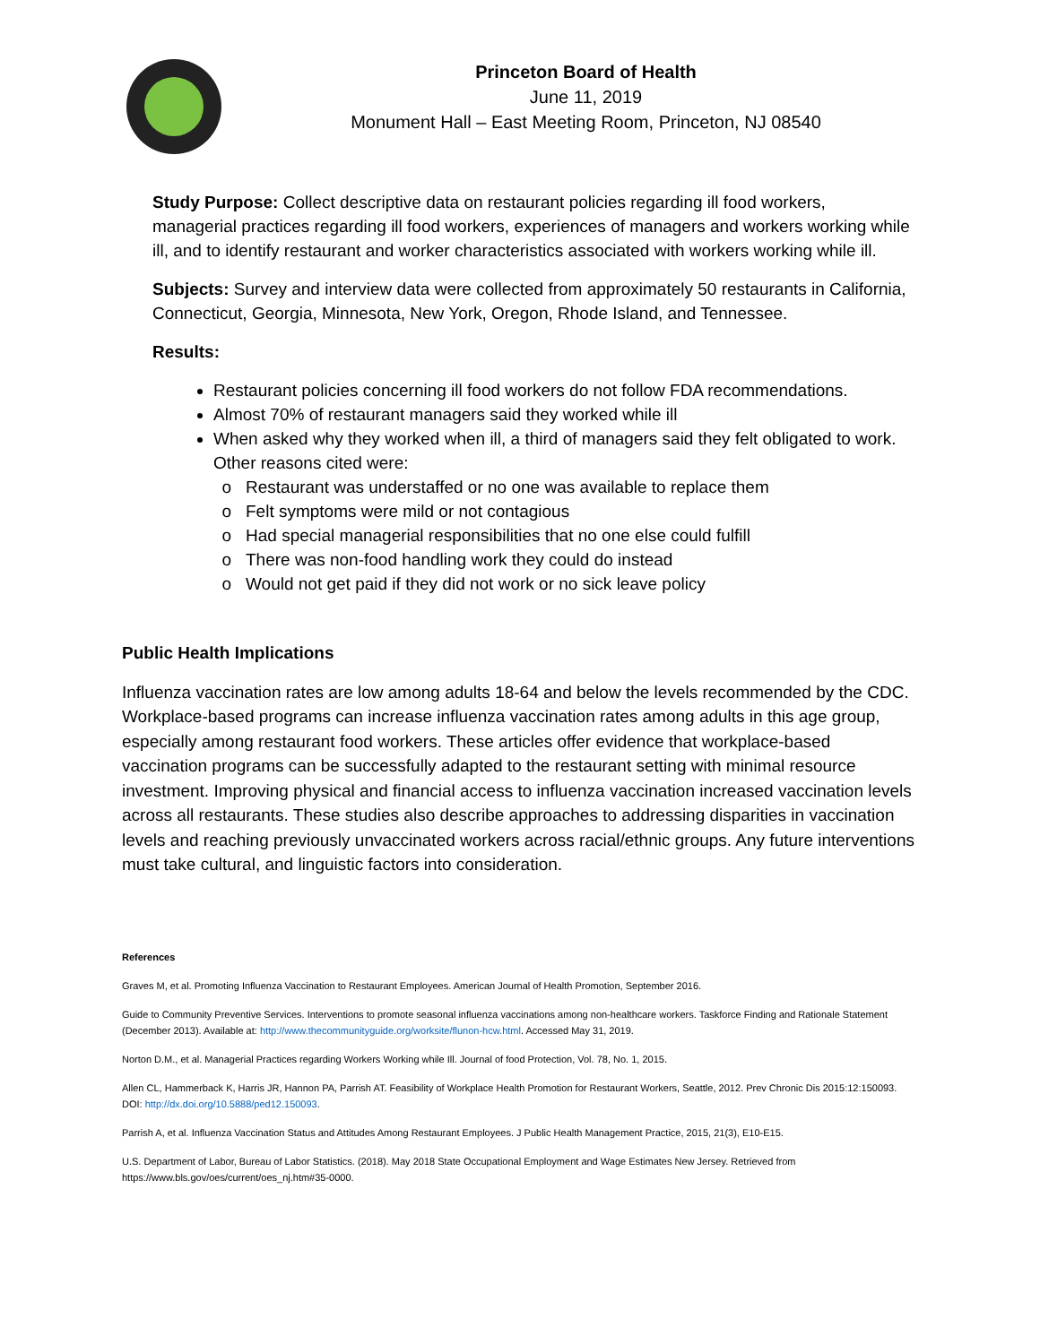Princeton Board of Health
June 11, 2019
Monument Hall – East Meeting Room, Princeton, NJ 08540
Study Purpose: Collect descriptive data on restaurant policies regarding ill food workers, managerial practices regarding ill food workers, experiences of managers and workers working while ill, and to identify restaurant and worker characteristics associated with workers working while ill.
Subjects: Survey and interview data were collected from approximately 50 restaurants in California, Connecticut, Georgia, Minnesota, New York, Oregon, Rhode Island, and Tennessee.
Results:
Restaurant policies concerning ill food workers do not follow FDA recommendations.
Almost 70% of restaurant managers said they worked while ill
When asked why they worked when ill, a third of managers said they felt obligated to work. Other reasons cited were:
Restaurant was understaffed or no one was available to replace them
Felt symptoms were mild or not contagious
Had special managerial responsibilities that no one else could fulfill
There was non-food handling work they could do instead
Would not get paid if they did not work or no sick leave policy
Public Health Implications
Influenza vaccination rates are low among adults 18-64 and below the levels recommended by the CDC. Workplace-based programs can increase influenza vaccination rates among adults in this age group, especially among restaurant food workers. These articles offer evidence that workplace-based vaccination programs can be successfully adapted to the restaurant setting with minimal resource investment. Improving physical and financial access to influenza vaccination increased vaccination levels across all restaurants. These studies also describe approaches to addressing disparities in vaccination levels and reaching previously unvaccinated workers across racial/ethnic groups. Any future interventions must take cultural, and linguistic factors into consideration.
References
Graves M, et al. Promoting Influenza Vaccination to Restaurant Employees. American Journal of Health Promotion, September 2016.
Guide to Community Preventive Services. Interventions to promote seasonal influenza vaccinations among non-healthcare workers. Taskforce Finding and Rationale Statement (December 2013). Available at: http://www.thecommunityguide.org/worksite/flunon-hcw.html. Accessed May 31, 2019.
Norton D.M., et al. Managerial Practices regarding Workers Working while Ill. Journal of food Protection, Vol. 78, No. 1, 2015.
Allen CL, Hammerback K, Harris JR, Hannon PA, Parrish AT. Feasibility of Workplace Health Promotion for Restaurant Workers, Seattle, 2012. Prev Chronic Dis 2015:12:150093. DOI: http://dx.doi.org/10.5888/ped12.150093.
Parrish A, et al. Influenza Vaccination Status and Attitudes Among Restaurant Employees. J Public Health Management Practice, 2015, 21(3), E10-E15.
U.S. Department of Labor, Bureau of Labor Statistics. (2018). May 2018 State Occupational Employment and Wage Estimates New Jersey. Retrieved from https://www.bls.gov/oes/current/oes_nj.htm#35-0000.